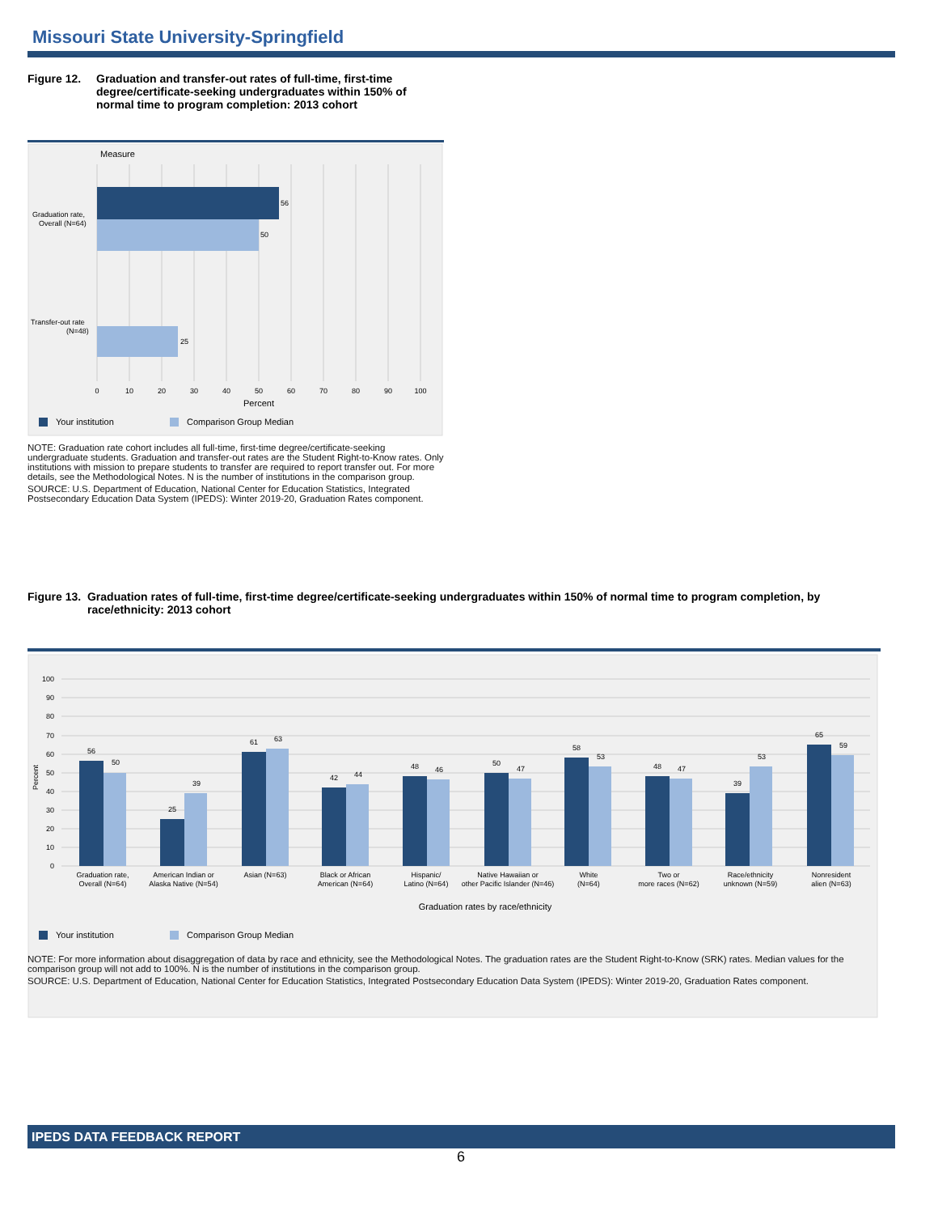Missouri State University-Springfield
Figure 12. Graduation and transfer-out rates of full-time, first-time degree/certificate-seeking undergraduates within 150% of normal time to program completion: 2013 cohort
Measure
56
50
25
Graduation rate,
Overall (N=64)
Transfer-out rate
(N=48)
0
10
20
30
40
50
60
70
80
90
100
Percent
Your institution
Comparison Group Median
NOTE: Graduation rate cohort includes all full-time, first-time degree/certificate-seeking undergraduate students. Graduation and transfer-out rates are the Student Right-to-Know rates. Only institutions with mission to prepare students to transfer are required to report transfer out. For more details, see the Methodological Notes. N is the number of institutions in the comparison group.
SOURCE: U.S. Department of Education, National Center for Education Statistics, Integrated Postsecondary Education Data System (IPEDS): Winter 2019-20, Graduation Rates component.
Figure 13. Graduation rates of full-time, first-time degree/certificate-seeking undergraduates within 150% of normal time to program completion, by race/ethnicity: 2013 cohort
100
90
80
70
60
50
40
30
20
10
0
Percent
56
50
25
39
61
63
42
44
48
46
50
47
58
53
48
47
39
53
65
59
Graduation rate,
Overall (N=64)
American Indian or
Alaska Native (N=54)
Asian (N=63)
Black or African
American (N=64)
Hispanic/
Latino (N=64)
Native Hawaiian or
other Pacific Islander (N=46)
White
(N=64)
Two or
more races (N=62)
Race/ethnicity
unknown (N=59)
Nonresident
alien (N=63)
Graduation rates by race/ethnicity
Your institution
Comparison Group Median
NOTE: For more information about disaggregation of data by race and ethnicity, see the Methodological Notes. The graduation rates are the Student Right-to-Know (SRK) rates. Median values for the comparison group will not add to 100%. N is the number of institutions in the comparison group.
SOURCE: U.S. Department of Education, National Center for Education Statistics, Integrated Postsecondary Education Data System (IPEDS): Winter 2019-20, Graduation Rates component.
IPEDS DATA FEEDBACK REPORT
6